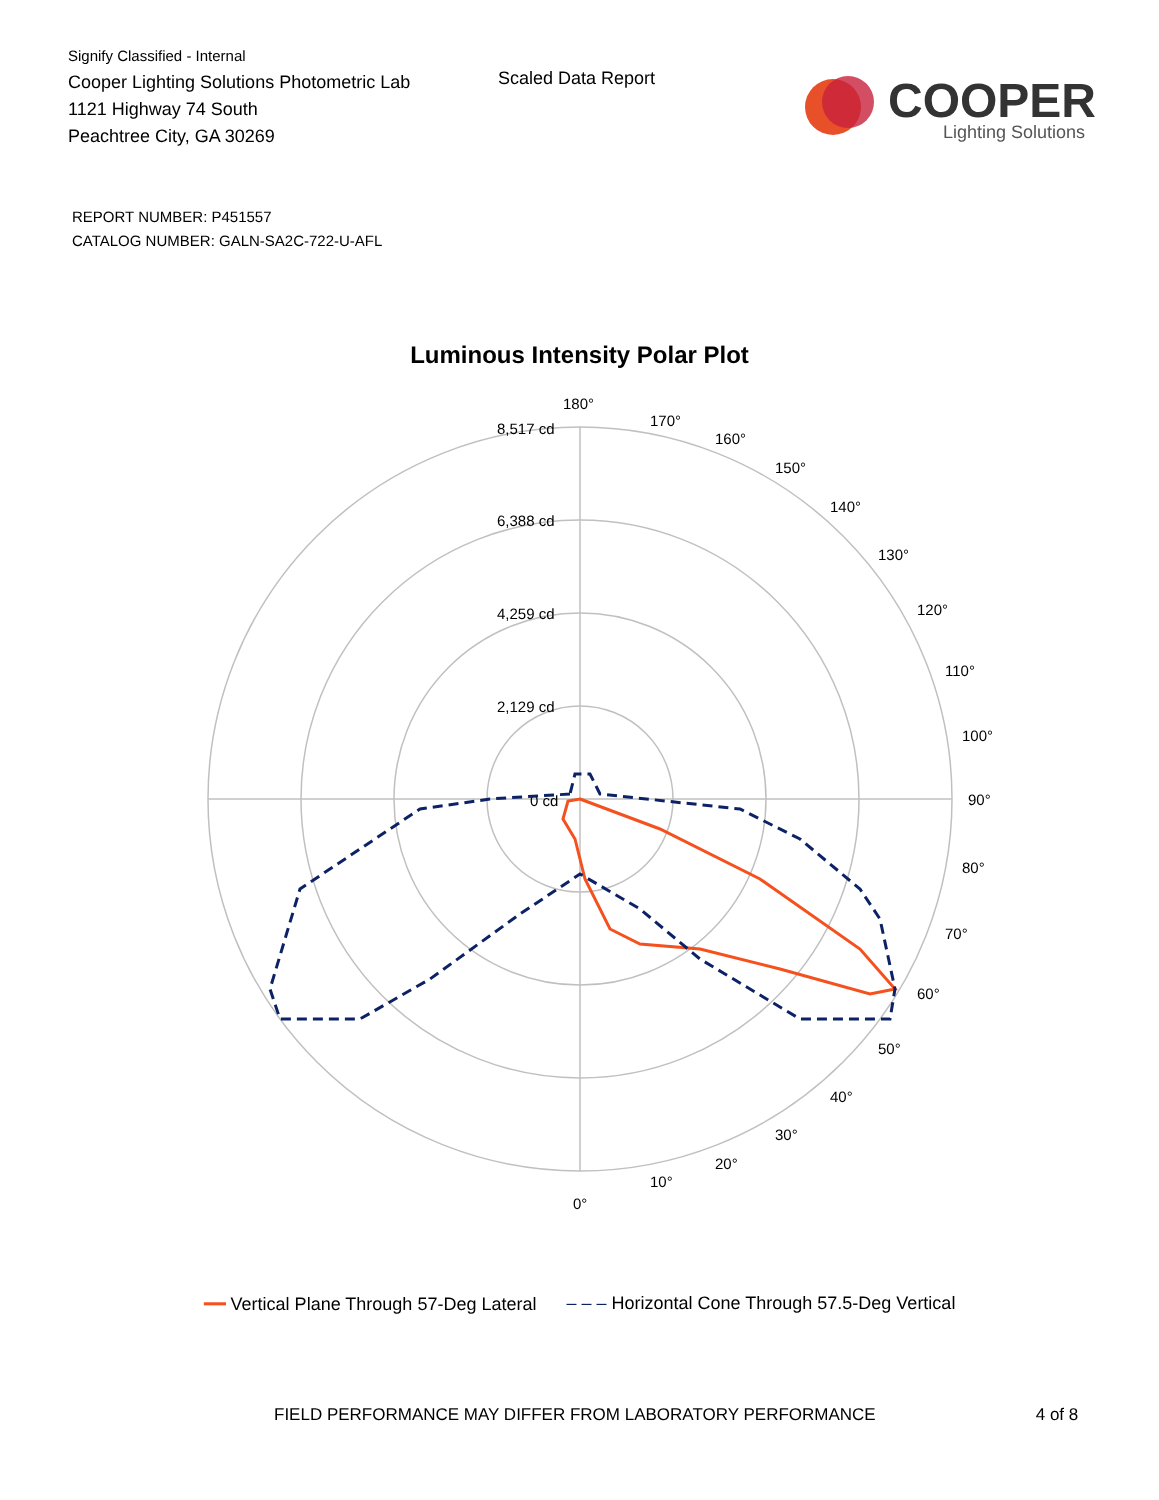Signify Classified - Internal
Cooper Lighting Solutions Photometric Lab
1121 Highway 74 South
Peachtree City, GA 30269
Scaled Data Report
COOPER
Lighting Solutions
REPORT NUMBER: P451557
CATALOG NUMBER: GALN-SA2C-722-U-AFL
Luminous Intensity Polar Plot
180°
8,517 cd
6,388 cd
4,259 cd
2,129 cd
0 cd
170°
160°
150°
140°
130°
120°
110°
100°
90°
80°
70°
60°
50°
40°
30°
20°
10°
0°
━━ Vertical Plane Through 57-Deg Lateral ‒ ‒ ‒ Horizontal Cone Through 57.5-Deg Vertical
FIELD PERFORMANCE MAY DIFFER FROM LABORATORY PERFORMANCE 4 of 8